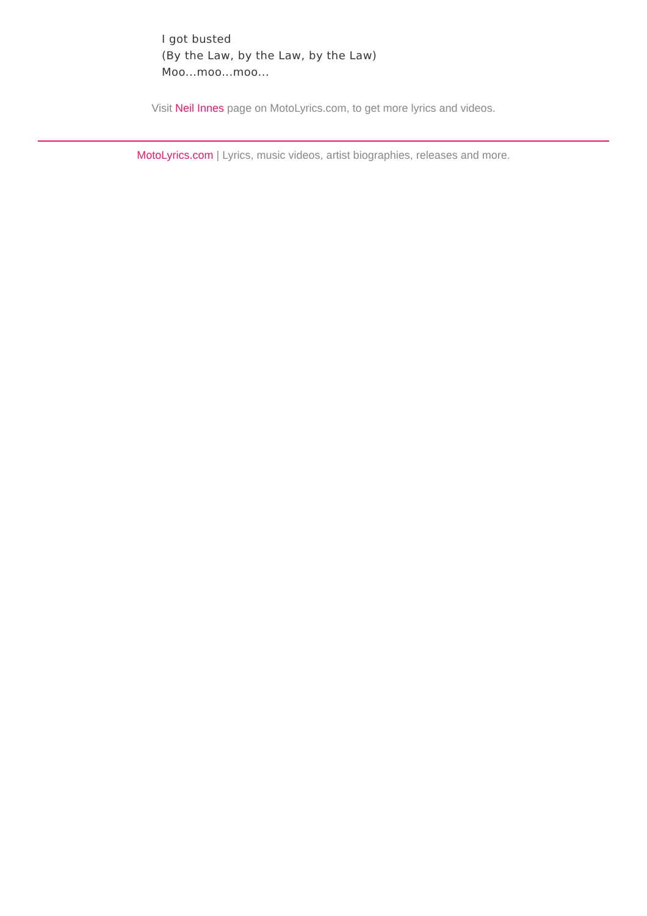I got busted
(By the Law, by the Law, by the Law)
Moo...moo...moo...
Visit Neil Innes page on MotoLyrics.com, to get more lyrics and videos.
MotoLyrics.com | Lyrics, music videos, artist biographies, releases and more.